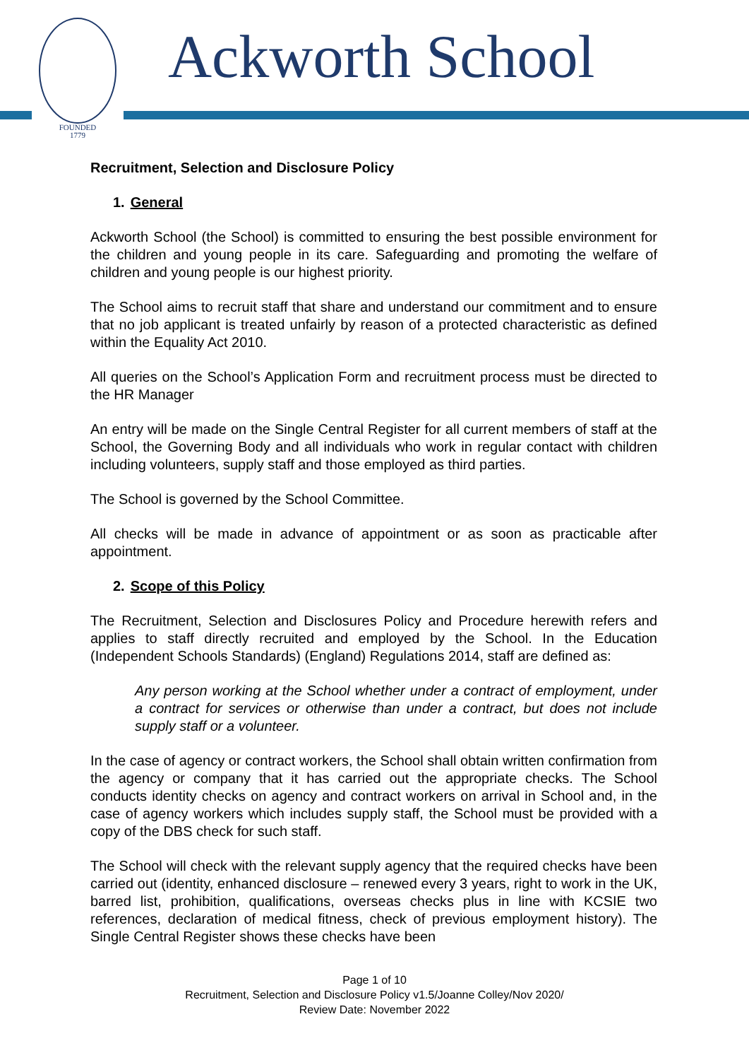FOUNDED
1779
Ackworth School
Recruitment, Selection and Disclosure Policy
1. General
Ackworth School (the School) is committed to ensuring the best possible environment for the children and young people in its care. Safeguarding and promoting the welfare of children and young people is our highest priority.
The School aims to recruit staff that share and understand our commitment and to ensure that no job applicant is treated unfairly by reason of a protected characteristic as defined within the Equality Act 2010.
All queries on the School’s Application Form and recruitment process must be directed to the HR Manager
An entry will be made on the Single Central Register for all current members of staff at the School, the Governing Body and all individuals who work in regular contact with children including volunteers, supply staff and those employed as third parties.
The School is governed by the School Committee.
All checks will be made in advance of appointment or as soon as practicable after appointment.
2. Scope of this Policy
The Recruitment, Selection and Disclosures Policy and Procedure herewith refers and applies to staff directly recruited and employed by the School. In the Education (Independent Schools Standards) (England) Regulations 2014, staff are defined as:
Any person working at the School whether under a contract of employment, under a contract for services or otherwise than under a contract, but does not include supply staff or a volunteer.
In the case of agency or contract workers, the School shall obtain written confirmation from the agency or company that it has carried out the appropriate checks. The School conducts identity checks on agency and contract workers on arrival in School and, in the case of agency workers which includes supply staff, the School must be provided with a copy of the DBS check for such staff.
The School will check with the relevant supply agency that the required checks have been carried out (identity, enhanced disclosure – renewed every 3 years, right to work in the UK, barred list, prohibition, qualifications, overseas checks plus in line with KCSIE two references, declaration of medical fitness, check of previous employment history). The Single Central Register shows these checks have been
Page 1 of 10
Recruitment, Selection and Disclosure Policy v1.5/Joanne Colley/Nov 2020/
Review Date: November 2022